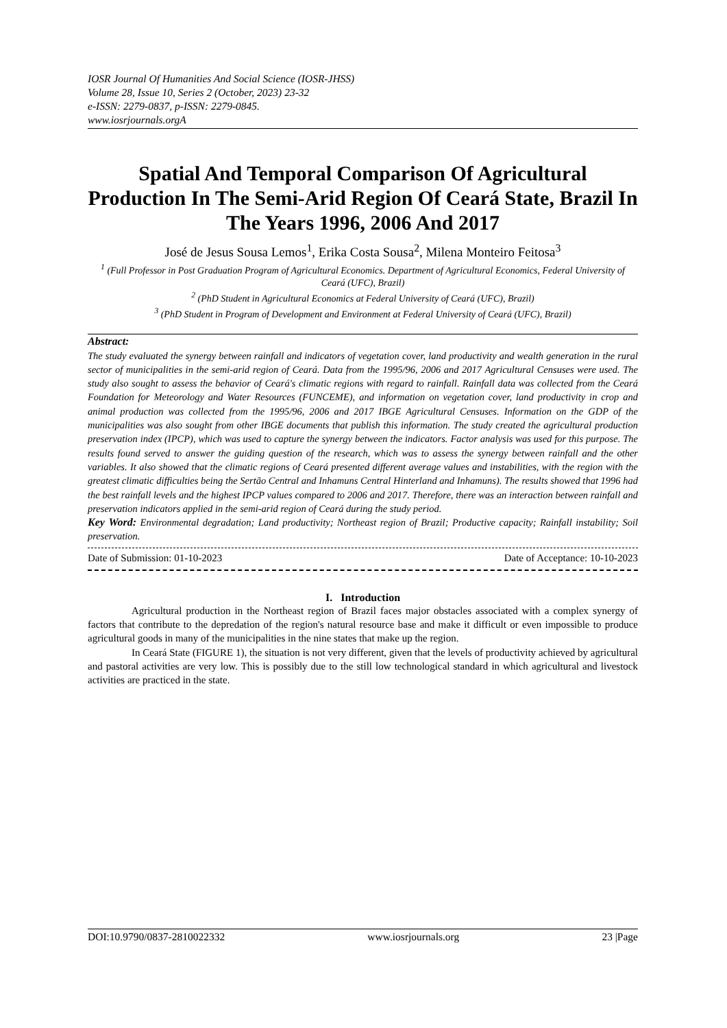IOSR Journal Of Humanities And Social Science (IOSR-JHSS)
Volume 28, Issue 10, Series 2 (October, 2023) 23-32
e-ISSN: 2279-0837, p-ISSN: 2279-0845.
www.iosrjournals.orgA
Spatial And Temporal Comparison Of Agricultural Production In The Semi-Arid Region Of Ceará State, Brazil In The Years 1996, 2006 And 2017
José de Jesus Sousa Lemos<sup>1</sup>, Erika Costa Sousa<sup>2</sup>, Milena Monteiro Feitosa<sup>3</sup>
<sup>1</sup> (Full Professor in Post Graduation Program of Agricultural Economics. Department of Agricultural Economics, Federal University of Ceará (UFC), Brazil)
<sup>2</sup> (PhD Student in Agricultural Economics at Federal University of Ceará (UFC), Brazil)
<sup>3</sup> (PhD Student in Program of Development and Environment at Federal University of Ceará (UFC), Brazil)
Abstract:
The study evaluated the synergy between rainfall and indicators of vegetation cover, land productivity and wealth generation in the rural sector of municipalities in the semi-arid region of Ceará. Data from the 1995/96, 2006 and 2017 Agricultural Censuses were used. The study also sought to assess the behavior of Ceará's climatic regions with regard to rainfall. Rainfall data was collected from the Ceará Foundation for Meteorology and Water Resources (FUNCEME), and information on vegetation cover, land productivity in crop and animal production was collected from the 1995/96, 2006 and 2017 IBGE Agricultural Censuses. Information on the GDP of the municipalities was also sought from other IBGE documents that publish this information. The study created the agricultural production preservation index (IPCP), which was used to capture the synergy between the indicators. Factor analysis was used for this purpose. The results found served to answer the guiding question of the research, which was to assess the synergy between rainfall and the other variables. It also showed that the climatic regions of Ceará presented different average values and instabilities, with the region with the greatest climatic difficulties being the Sertão Central and Inhamuns Central Hinterland and Inhamuns). The results showed that 1996 had the best rainfall levels and the highest IPCP values compared to 2006 and 2017. Therefore, there was an interaction between rainfall and preservation indicators applied in the semi-arid region of Ceará during the study period.
Key Word: Environmental degradation; Land productivity; Northeast region of Brazil; Productive capacity; Rainfall instability; Soil preservation.
Date of Submission: 01-10-2023 Date of Acceptance: 10-10-2023
I. Introduction
Agricultural production in the Northeast region of Brazil faces major obstacles associated with a complex synergy of factors that contribute to the depredation of the region's natural resource base and make it difficult or even impossible to produce agricultural goods in many of the municipalities in the nine states that make up the region.
In Ceará State (FIGURE 1), the situation is not very different, given that the levels of productivity achieved by agricultural and pastoral activities are very low. This is possibly due to the still low technological standard in which agricultural and livestock activities are practiced in the state.
DOI:10.9790/0837-2810022332 www.iosrjournals.org 23 |Page